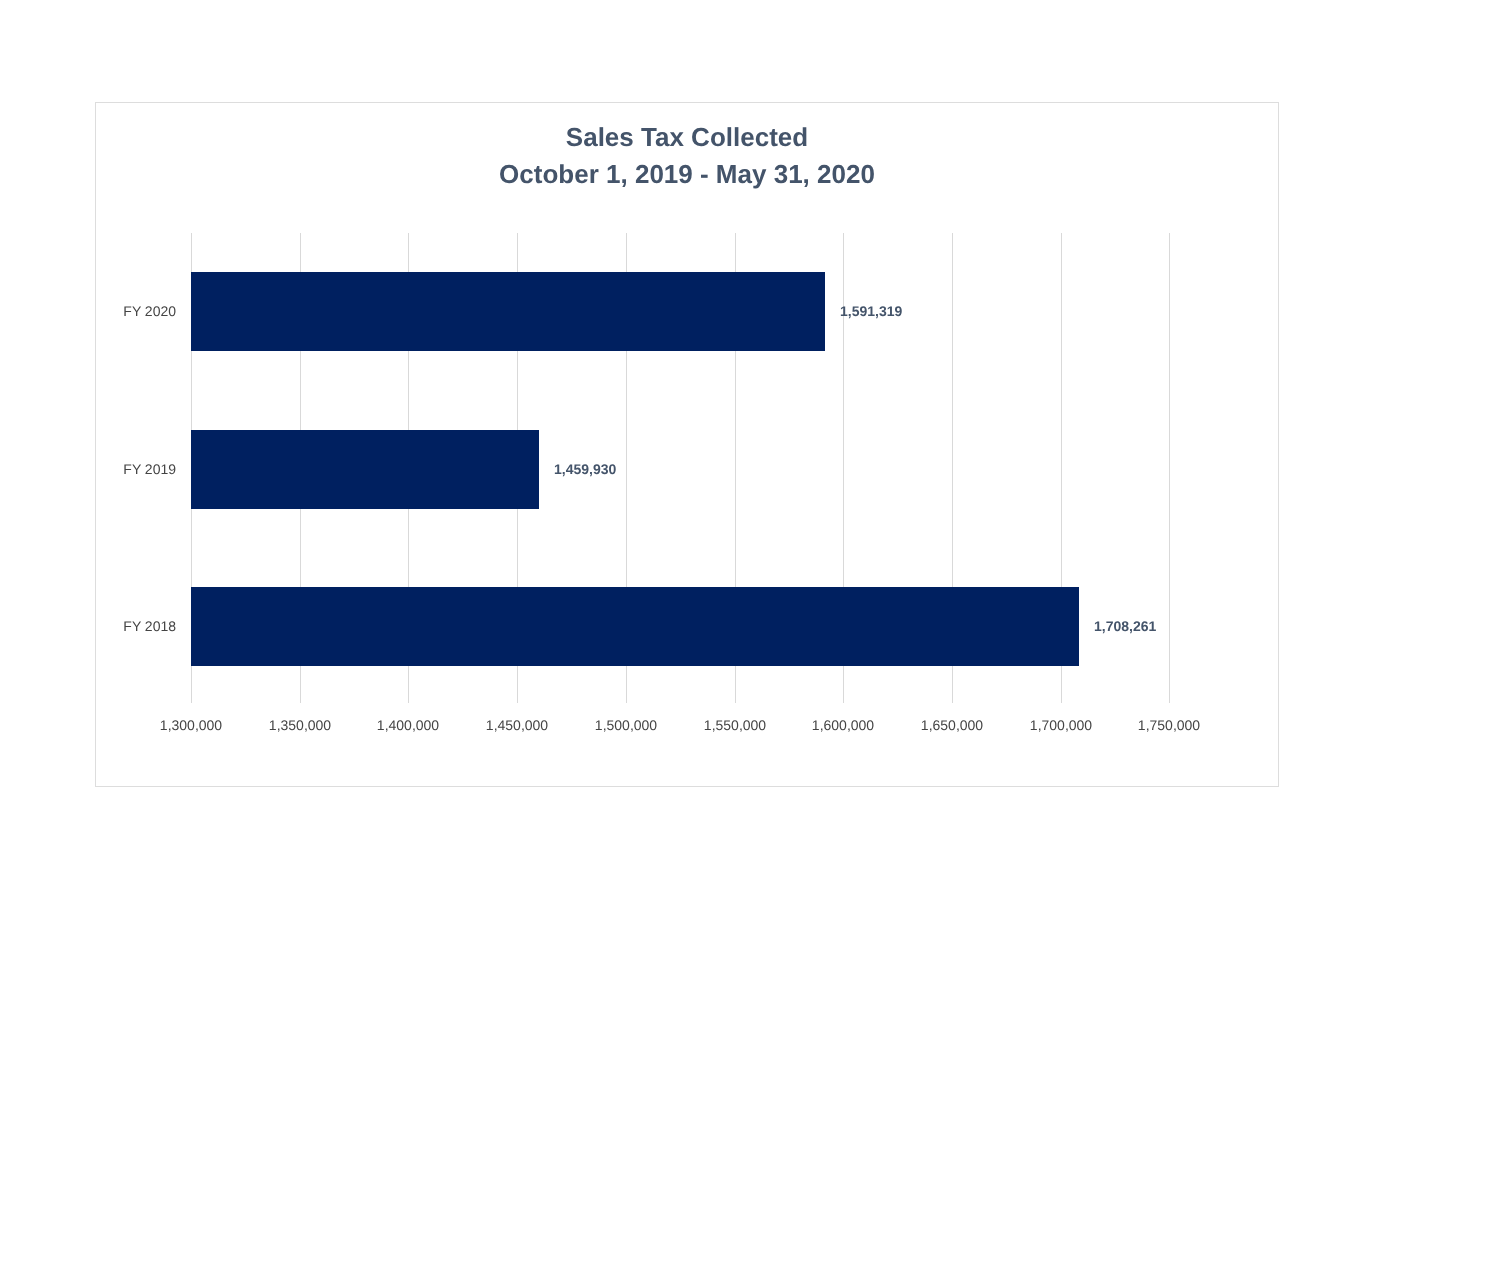Sales Tax Collected
October 1, 2019 - May 31, 2020
FY 2020 1,591,319
FY 2019 1,459,930
FY 2018 1,708,261
1,300,000 1,350,000 1,400,000 1,450,000 1,500,000 1,550,000 1,600,000 1,650,000 1,700,000 1,750,000